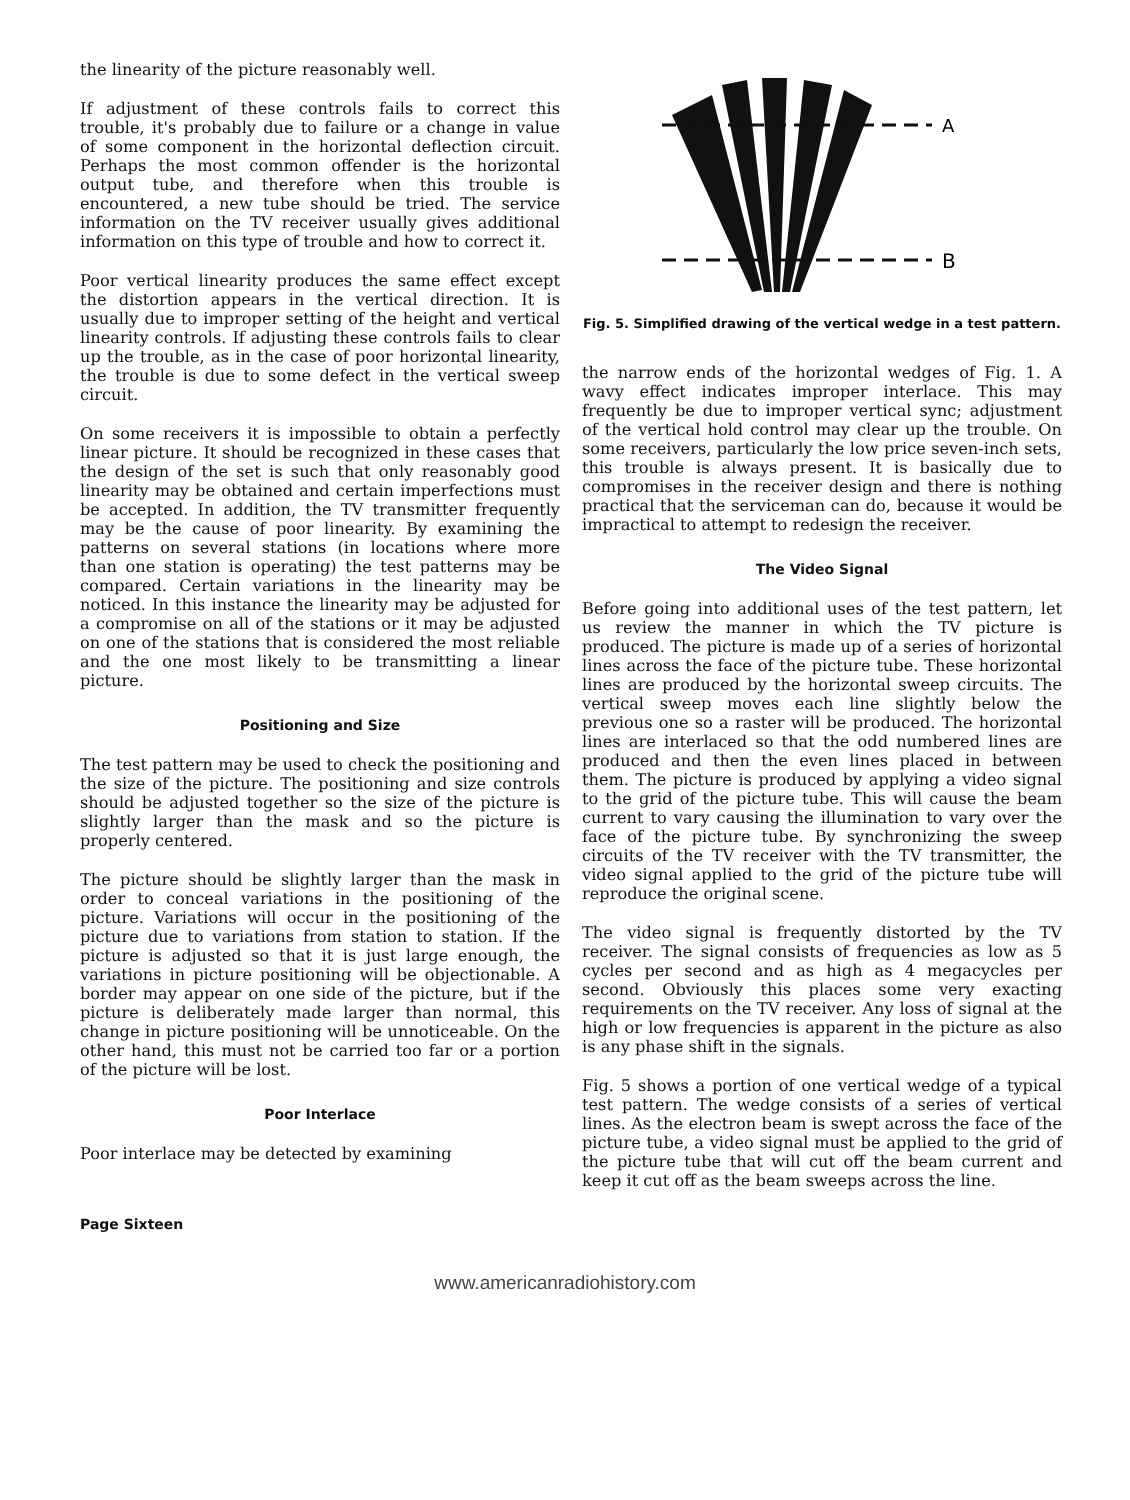the linearity of the picture reasonably well.
If adjustment of these controls fails to correct this trouble, it's probably due to failure or a change in value of some component in the horizontal deflection circuit. Perhaps the most common offender is the horizontal output tube, and therefore when this trouble is encountered, a new tube should be tried. The service information on the TV receiver usually gives additional information on this type of trouble and how to correct it.
Poor vertical linearity produces the same effect except the distortion appears in the vertical direction. It is usually due to improper setting of the height and vertical linearity controls. If adjusting these controls fails to clear up the trouble, as in the case of poor horizontal linearity, the trouble is due to some defect in the vertical sweep circuit.
On some receivers it is impossible to obtain a perfectly linear picture. It should be recognized in these cases that the design of the set is such that only reasonably good linearity may be obtained and certain imperfections must be accepted. In addition, the TV transmitter frequently may be the cause of poor linearity. By examining the patterns on several stations (in locations where more than one station is operating) the test patterns may be compared. Certain variations in the linearity may be noticed. In this instance the linearity may be adjusted for a compromise on all of the stations or it may be adjusted on one of the stations that is considered the most reliable and the one most likely to be transmitting a linear picture.
Positioning and Size
The test pattern may be used to check the positioning and the size of the picture. The positioning and size controls should be adjusted together so the size of the picture is slightly larger than the mask and so the picture is properly centered.
The picture should be slightly larger than the mask in order to conceal variations in the positioning of the picture. Variations will occur in the positioning of the picture due to variations from station to station. If the picture is adjusted so that it is just large enough, the variations in picture positioning will be objectionable. A border may appear on one side of the picture, but if the picture is deliberately made larger than normal, this change in picture positioning will be unnoticeable. On the other hand, this must not be carried too far or a portion of the picture will be lost.
Poor Interlace
Poor interlace may be detected by examining
A
B
Fig. 5. Simplified drawing of the vertical wedge in a test pattern.
the narrow ends of the horizontal wedges of Fig. 1. A wavy effect indicates improper interlace. This may frequently be due to improper vertical sync; adjustment of the vertical hold control may clear up the trouble. On some receivers, particularly the low price seven-inch sets, this trouble is always present. It is basically due to compromises in the receiver design and there is nothing practical that the serviceman can do, because it would be impractical to attempt to redesign the receiver.
The Video Signal
Before going into additional uses of the test pattern, let us review the manner in which the TV picture is produced. The picture is made up of a series of horizontal lines across the face of the picture tube. These horizontal lines are produced by the horizontal sweep circuits. The vertical sweep moves each line slightly below the previous one so a raster will be produced. The horizontal lines are interlaced so that the odd numbered lines are produced and then the even lines placed in between them. The picture is produced by applying a video signal to the grid of the picture tube. This will cause the beam current to vary causing the illumination to vary over the face of the picture tube. By synchronizing the sweep circuits of the TV receiver with the TV transmitter, the video signal applied to the grid of the picture tube will reproduce the original scene.
The video signal is frequently distorted by the TV receiver. The signal consists of frequencies as low as 5 cycles per second and as high as 4 megacycles per second. Obviously this places some very exacting requirements on the TV receiver. Any loss of signal at the high or low frequencies is apparent in the picture as also is any phase shift in the signals.
Fig. 5 shows a portion of one vertical wedge of a typical test pattern. The wedge consists of a series of vertical lines. As the electron beam is swept across the face of the picture tube, a video signal must be applied to the grid of the picture tube that will cut off the beam current and keep it cut off as the beam sweeps across the line.
Page Sixteen
www.americanradiohistory.com